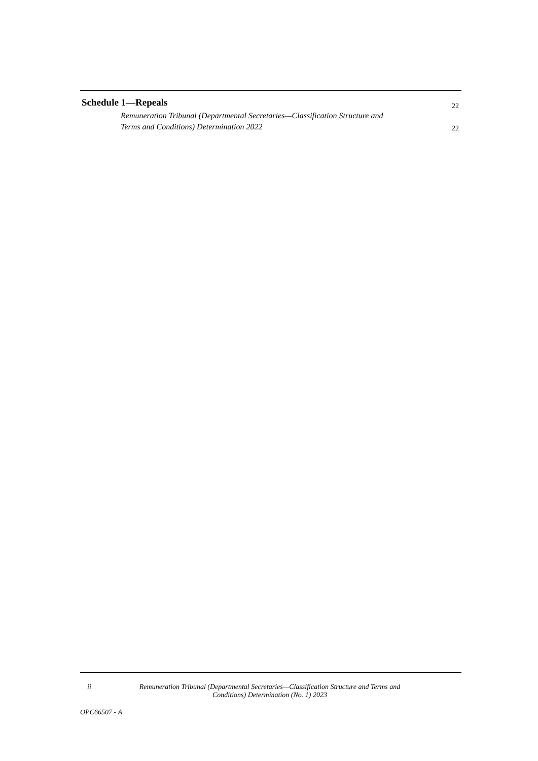Schedule 1—Repeals
22
Remuneration Tribunal (Departmental Secretaries—Classification Structure and
Terms and Conditions) Determination 2022
22
ii Remuneration Tribunal (Departmental Secretaries—Classification Structure and Terms and Conditions) Determination (No. 1) 2023
OPC66507 - A